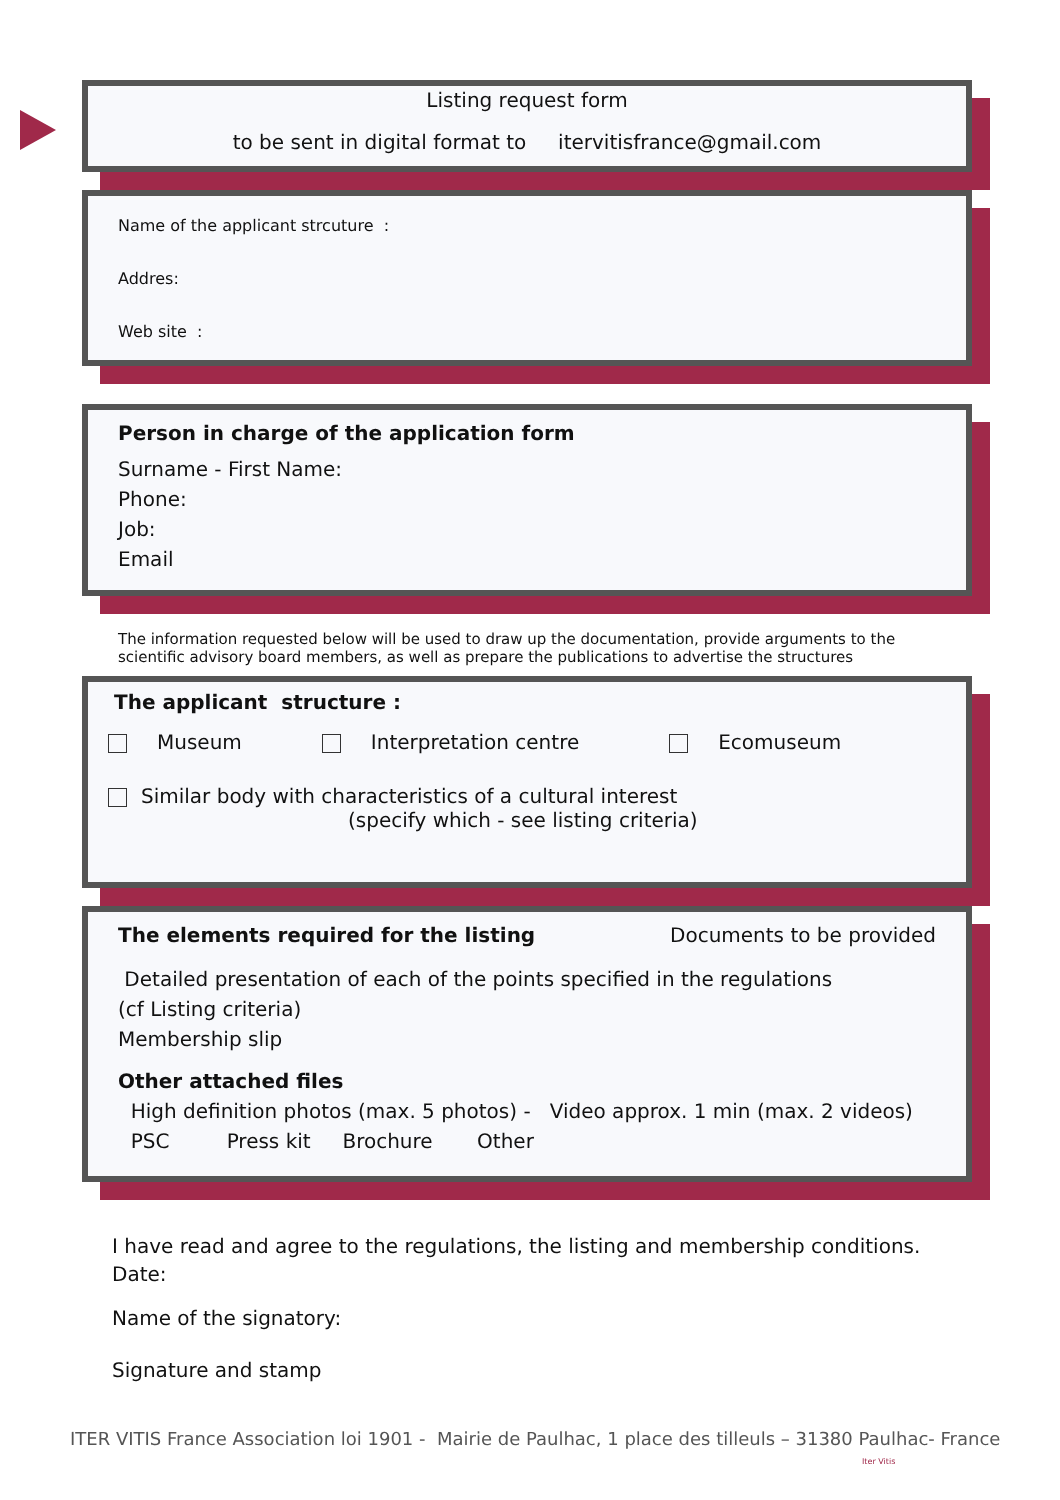Listing request form
to be sent in digital format to itervitisfrance@gmail.com
Name of the applicant strcuture :
Addres:
Web site :
Person in charge of the application form
Surname - First Name:
Phone:
Job:
Email
The information requested below will be used to draw up the documentation, provide arguments to the scientific advisory board members, as well as prepare the publications to advertise the structures
The applicant structure :
Museum Interpretation centre Ecomuseum
Similar body with characteristics of a cultural interest
(specify which - see listing criteria)
The elements required for the listing Documents to be provided
Detailed presentation of each of the points specified in the regulations
(cf Listing criteria)
Membership slip
Other attached files
High definition photos (max. 5 photos) - Video approx. 1 min (max. 2 videos)
PSC Press kit Brochure Other
I have read and agree to the regulations, the listing and membership conditions.
Date:
Name of the signatory:
Signature and stamp
ITER VITIS France Association loi 1901 - Mairie de Paulhac, 1 place des tilleuls – 31380 Paulhac- France
Iter Vitis